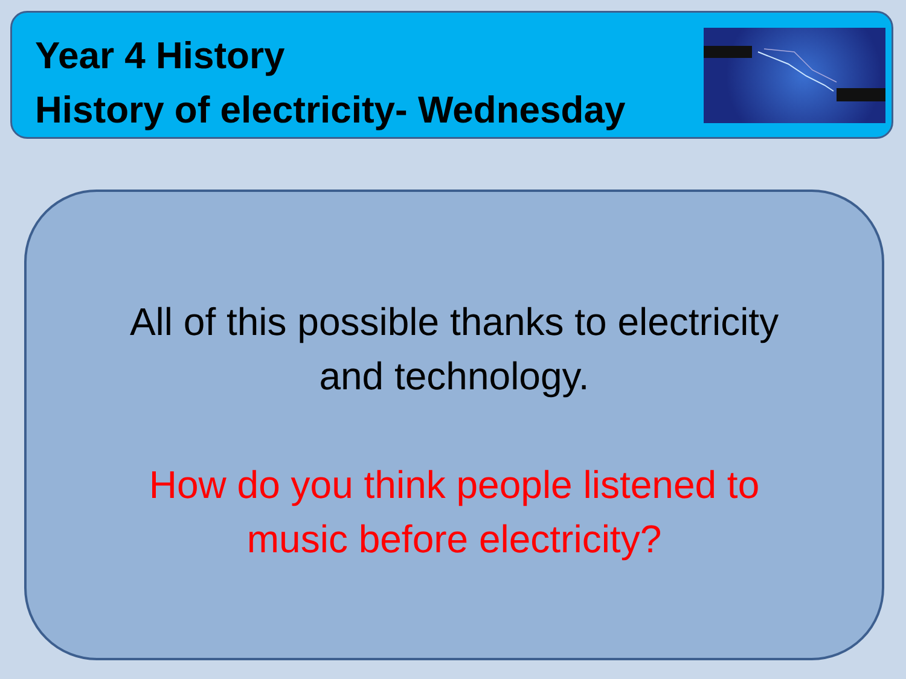Year 4 History
History of electricity- Wednesday
All of this possible thanks to electricity
and technology.
How do you think people listened to
music before electricity?